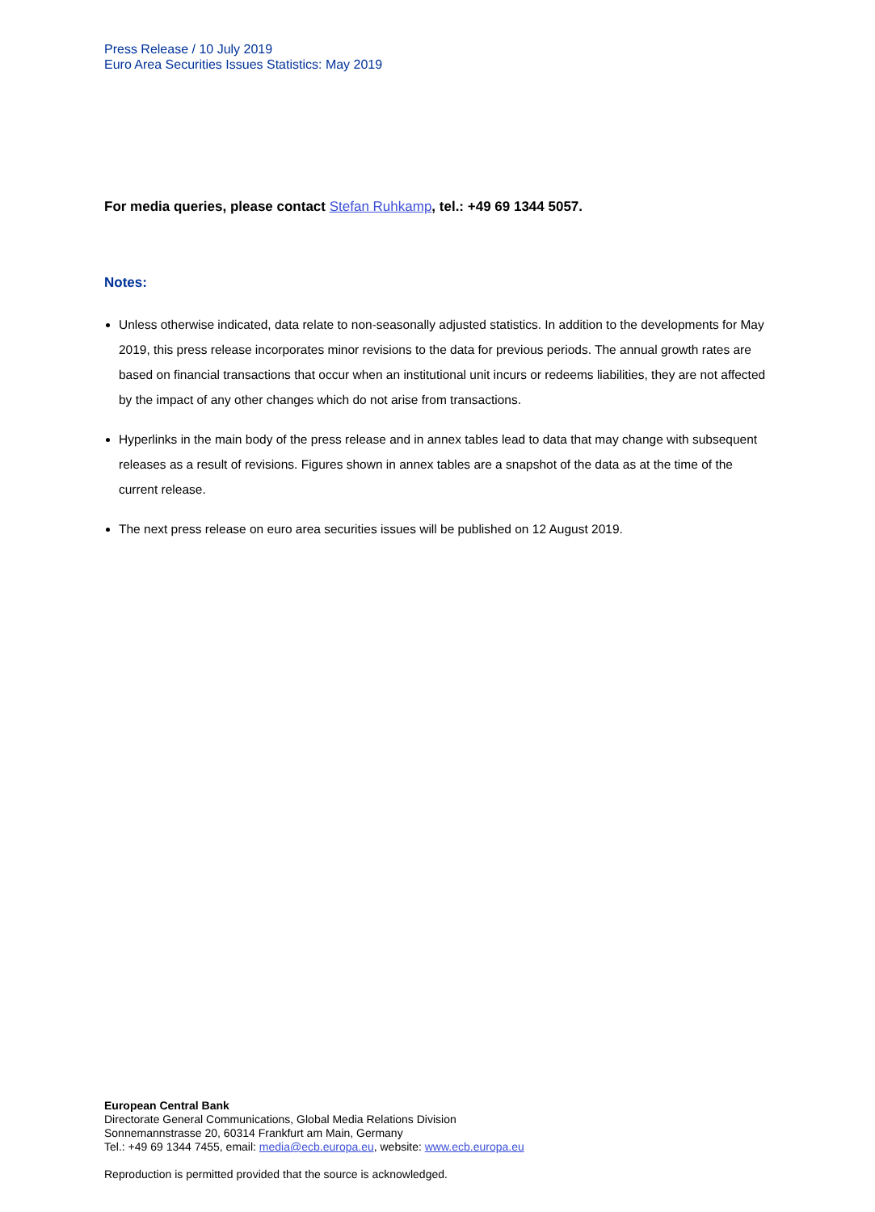Press Release / 10 July 2019
Euro Area Securities Issues Statistics: May 2019
For media queries, please contact Stefan Ruhkamp, tel.: +49 69 1344 5057.
Notes:
Unless otherwise indicated, data relate to non-seasonally adjusted statistics. In addition to the developments for May 2019, this press release incorporates minor revisions to the data for previous periods. The annual growth rates are based on financial transactions that occur when an institutional unit incurs or redeems liabilities, they are not affected by the impact of any other changes which do not arise from transactions.
Hyperlinks in the main body of the press release and in annex tables lead to data that may change with subsequent releases as a result of revisions. Figures shown in annex tables are a snapshot of the data as at the time of the current release.
The next press release on euro area securities issues will be published on 12 August 2019.
European Central Bank
Directorate General Communications, Global Media Relations Division
Sonnemannstrasse 20, 60314 Frankfurt am Main, Germany
Tel.: +49 69 1344 7455, email: media@ecb.europa.eu, website: www.ecb.europa.eu
Reproduction is permitted provided that the source is acknowledged.